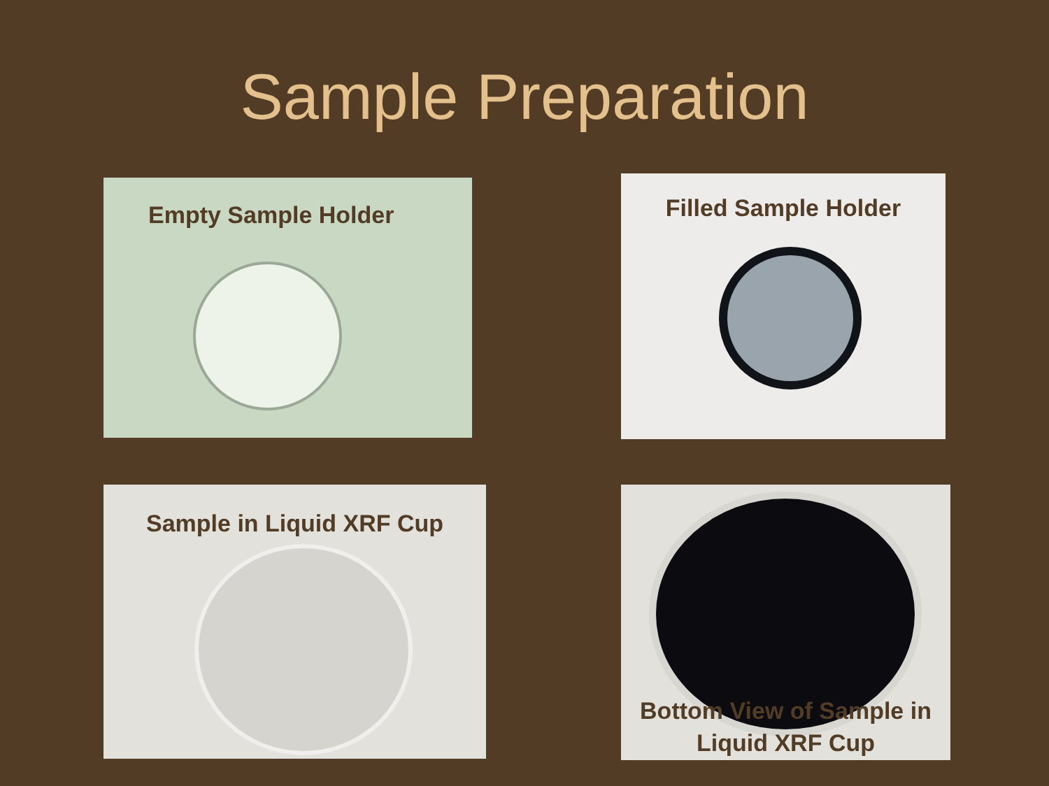Sample Preparation
Empty Sample Holder
Filled Sample Holder
Sample in Liquid XRF Cup
Bottom View of Sample in Liquid XRF Cup